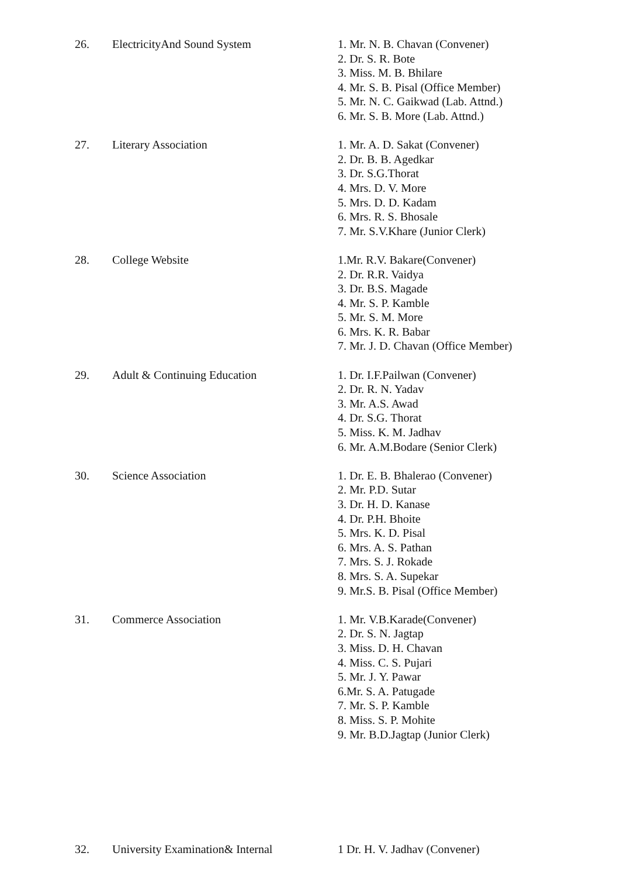| 26. | ElectricityAnd Sound System | 1. Mr. N. B. Chavan (Convener) 2. Dr. S. R. Bote 3. Miss. M. B. Bhilare 4. Mr. S. B. Pisal (Office Member) 5. Mr. N. C. Gaikwad (Lab. Attnd.) 6. Mr. S. B. More (Lab. Attnd.) |
| 27. | Literary Association | 1. Mr. A. D. Sakat (Convener) 2. Dr. B. B. Agedkar 3. Dr. S.G.Thorat 4. Mrs. D. V. More 5. Mrs. D. D. Kadam 6. Mrs. R. S. Bhosale 7. Mr. S.V.Khare (Junior Clerk) |
| 28. | College Website | 1.Mr. R.V. Bakare(Convener) 2. Dr. R.R. Vaidya 3. Dr. B.S. Magade 4. Mr. S. P. Kamble 5. Mr. S. M. More 6. Mrs. K. R. Babar 7. Mr. J. D. Chavan (Office Member) |
| 29. | Adult & Continuing Education | 1. Dr. I.F.Pailwan (Convener) 2. Dr. R. N. Yadav 3. Mr. A.S. Awad 4. Dr. S.G. Thorat 5. Miss. K. M. Jadhav 6. Mr. A.M.Bodare (Senior Clerk) |
| 30. | Science Association | 1. Dr. E. B. Bhalerao (Convener) 2. Mr. P.D. Sutar 3. Dr. H. D. Kanase 4. Dr. P.H. Bhoite 5. Mrs. K. D. Pisal 6. Mrs. A. S. Pathan 7. Mrs. S. J. Rokade 8. Mrs. S. A. Supekar 9. Mr.S. B. Pisal (Office Member) |
| 31. | Commerce Association | 1. Mr. V.B.Karade(Convener) 2. Dr. S. N. Jagtap 3. Miss. D. H. Chavan 4. Miss. C. S. Pujari 5. Mr. J. Y. Pawar 6.Mr. S. A. Patugade 7. Mr. S. P. Kamble 8. Miss. S. P. Mohite 9. Mr. B.D.Jagtap (Junior Clerk) |
| 32. | University Examination& Internal | 1 Dr. H. V. Jadhav (Convener) |